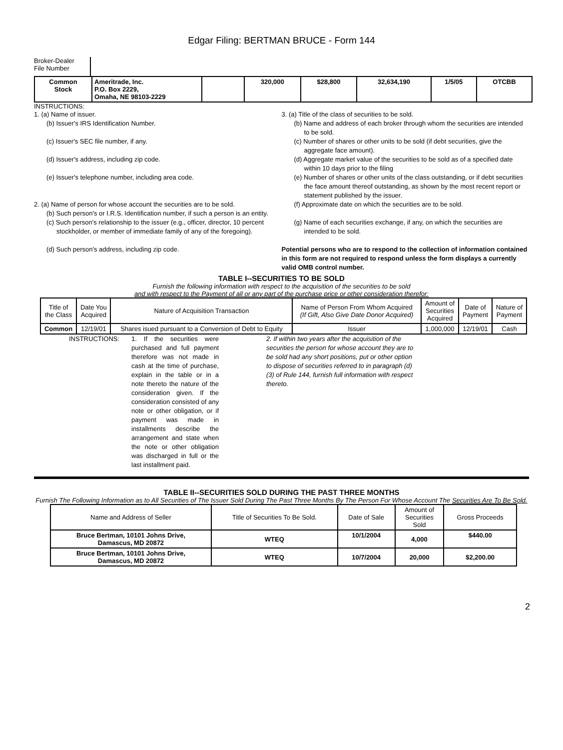Edgar Filing: BERTMAN BRUCE - Form 144
Broker-Dealer
File Number
| Common Stock | Ameritrade, Inc. P.O. Box 2229, Omaha, NE 98103-2229 | | 320,000 | $28,800 | 32,634,190 | 1/5/05 | OTCBB |
INSTRUCTIONS:
1. (a) Name of issuer.
(b) Issuer's IRS Identification Number.
(c) Issuer's SEC file number, if any.
(d) Issuer's address, including zip code.
(e) Issuer's telephone number, including area code.
2. (a) Name of person for whose account the securities are to be sold.
(b) Such person's or I.R.S. Identification number, if such a person is an entity.
(c) Such person's relationship to the issuer (e.g., officer, director, 10 percent stockholder, or member of immediate family of any of the foregoing).
(d) Such person's address, including zip code.
3. (a) Title of the class of securities to be sold.
(b) Name and address of each broker through whom the securities are intended to be sold.
(c) Number of shares or other units to be sold (if debt securities, give the aggregate face amount).
(d) Aggregate market value of the securities to be sold as of a specified date within 10 days prior to the filing
(e) Number of shares or other units of the class outstanding, or if debt securities the face amount thereof outstanding, as shown by the most recent report or statement published by the issuer.
(f) Approximate date on which the securities are to be sold.
(g) Name of each securities exchange, if any, on which the securities are intended to be sold.
Potential persons who are to respond to the collection of information contained in this form are not required to respond unless the form displays a currently valid OMB control number.
TABLE I--SECURITIES TO BE SOLD
Furnish the following information with respect to the acquisition of the securities to be sold
and with respect to the Payment of all or any part of the purchase price or other consideration therefor:
| Title of the Class | Date You Acquired | Nature of Acquisition Transaction | Name of Person From Whom Acquired (If Gift, Also Give Date Donor Acquired) | Amount of Securities Acquired | Date of Payment | Nature of Payment |
| --- | --- | --- | --- | --- | --- | --- |
| Common | 12/19/01 | Shares isued pursuant to a Conversion of Debt to Equity | Issuer | 1,000,000 | 12/19/01 | Cash |
INSTRUCTIONS: 1. If the securities were purchased and full payment therefore was not made in cash at the time of purchase, explain in the table or in a note thereto the nature of the consideration given. If the consideration consisted of any note or other obligation, or if payment was made in installments describe the arrangement and state when the note or other obligation was discharged in full or the last installment paid.
2. If within two years after the acquisition of the securities the person for whose account they are to be sold had any short positions, put or other option to dispose of securities referred to in paragraph (d)(3) of Rule 144, furnish full information with respect thereto.
TABLE II--SECURITIES SOLD DURING THE PAST THREE MONTHS
Furnish The Following Information as to All Securities of The Issuer Sold During The Past Three Months By The Person For Whose Account The Securities Are To Be Sold.
| Name and Address of Seller | Title of Securities To Be Sold. | Date of Sale | Amount of Securities Sold | Gross Proceeds |
| --- | --- | --- | --- | --- |
| Bruce Bertman, 10101 Johns Drive, Damascus, MD 20872 | WTEQ | 10/1/2004 | 4,000 | $440.00 |
| Bruce Bertman, 10101 Johns Drive, Damascus, MD 20872 | WTEQ | 10/7/2004 | 20,000 | $2,200.00 |
2